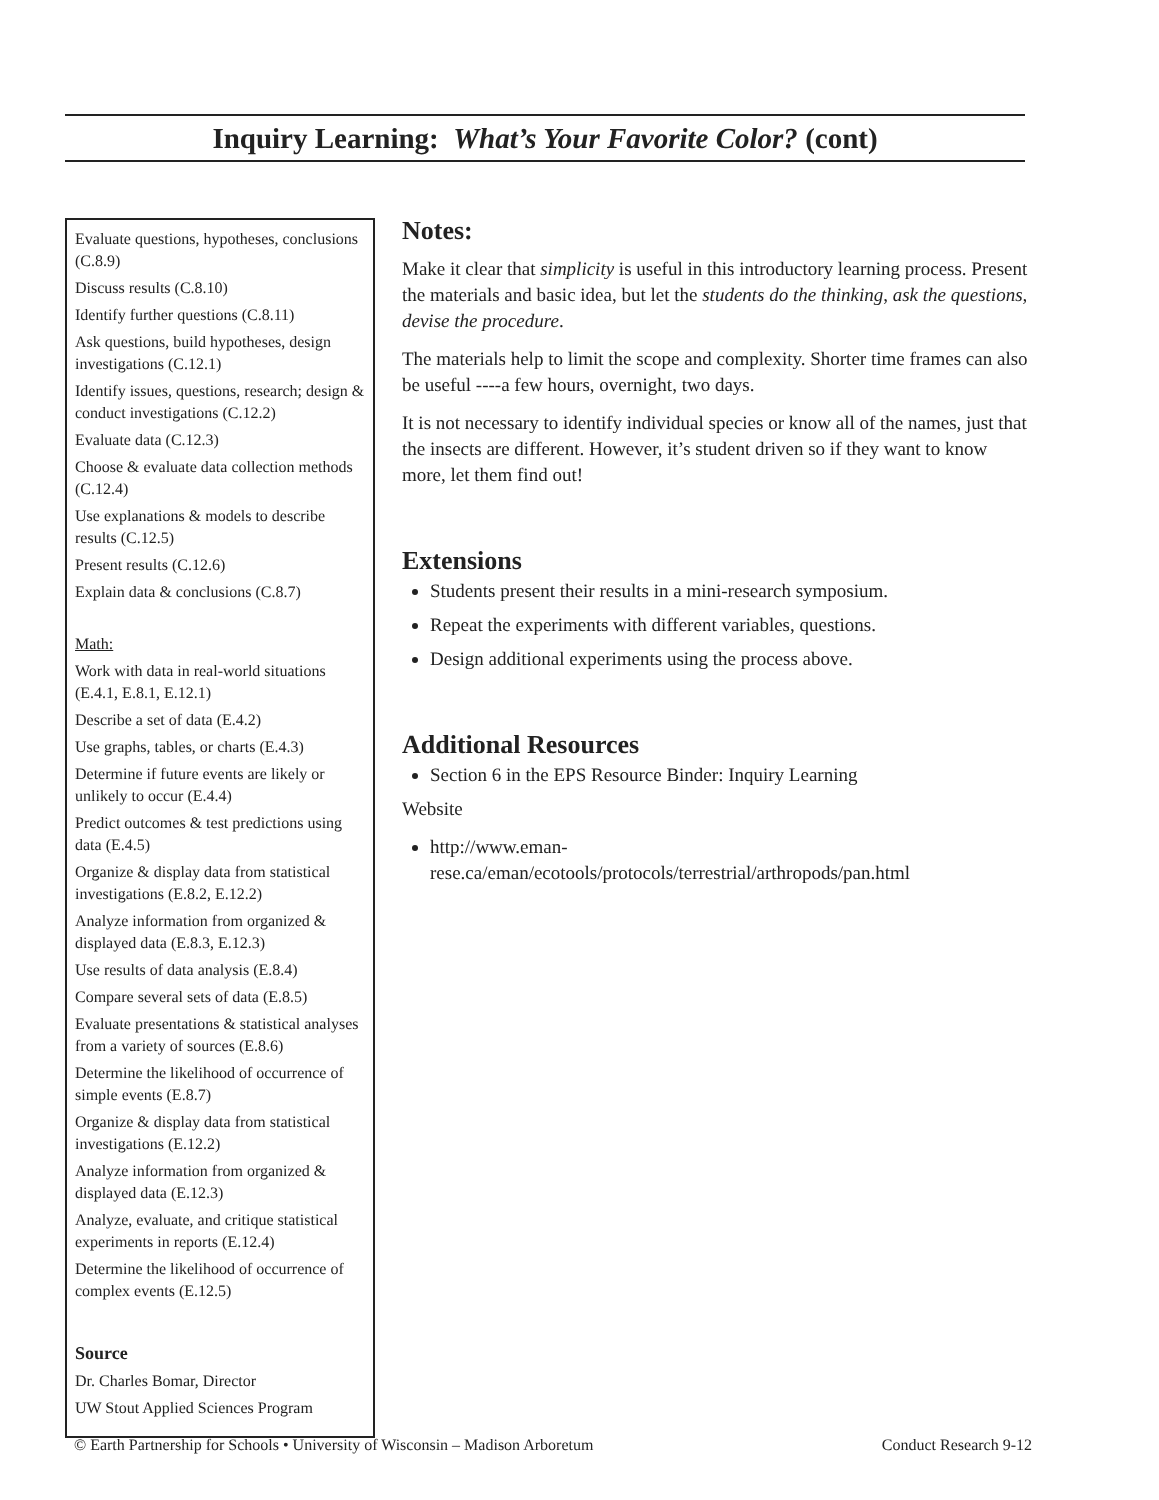Inquiry Learning: What’s Your Favorite Color? (cont)
Evaluate questions, hypotheses, conclusions (C.8.9)
Discuss results (C.8.10)
Identify further questions (C.8.11)
Ask questions, build hypotheses, design investigations (C.12.1)
Identify issues, questions, research; design & conduct investigations (C.12.2)
Evaluate data (C.12.3)
Choose & evaluate data collection methods (C.12.4)
Use explanations & models to describe results (C.12.5)
Present results (C.12.6)
Explain data & conclusions (C.8.7)
Math:
Work with data in real-world situations (E.4.1, E.8.1, E.12.1)
Describe a set of data (E.4.2)
Use graphs, tables, or charts (E.4.3)
Determine if future events are likely or unlikely to occur (E.4.4)
Predict outcomes & test predictions using data (E.4.5)
Organize & display data from statistical investigations (E.8.2, E.12.2)
Analyze information from organized & displayed data (E.8.3, E.12.3)
Use results of data analysis (E.8.4)
Compare several sets of data (E.8.5)
Evaluate presentations & statistical analyses from a variety of sources (E.8.6)
Determine the likelihood of occurrence of simple events (E.8.7)
Organize & display data from statistical investigations (E.12.2)
Analyze information from organized & displayed data (E.12.3)
Analyze, evaluate, and critique statistical experiments in reports (E.12.4)
Determine the likelihood of occurrence of complex events (E.12.5)
Source
Dr. Charles Bomar, Director
UW Stout Applied Sciences Program
Notes:
Make it clear that simplicity is useful in this introductory learning process. Present the materials and basic idea, but let the students do the thinking, ask the questions, devise the procedure.
The materials help to limit the scope and complexity. Shorter time frames can also be useful ----a few hours, overnight, two days.
It is not necessary to identify individual species or know all of the names, just that the insects are different. However, it’s student driven so if they want to know more, let them find out!
Extensions
Students present their results in a mini-research symposium.
Repeat the experiments with different variables, questions.
Design additional experiments using the process above.
Additional Resources
Section 6 in the EPS Resource Binder: Inquiry Learning
Website
http://www.eman-rese.ca/eman/ecotools/protocols/terrestrial/arthropods/pan.html
© Earth Partnership for Schools • University of Wisconsin – Madison Arboretum Conduct Research 9-12